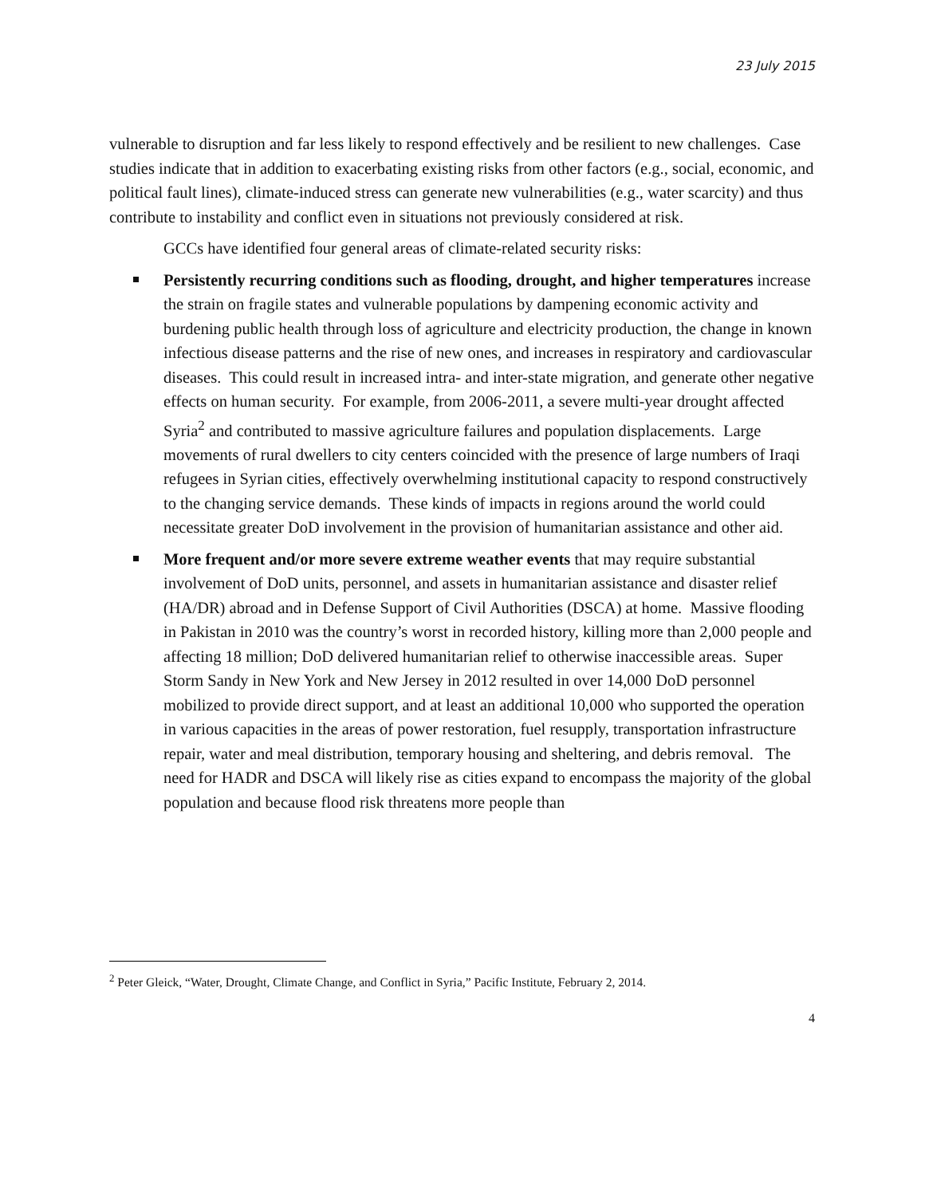23 July 2015
vulnerable to disruption and far less likely to respond effectively and be resilient to new challenges. Case studies indicate that in addition to exacerbating existing risks from other factors (e.g., social, economic, and political fault lines), climate-induced stress can generate new vulnerabilities (e.g., water scarcity) and thus contribute to instability and conflict even in situations not previously considered at risk.
GCCs have identified four general areas of climate-related security risks:
Persistently recurring conditions such as flooding, drought, and higher temperatures increase the strain on fragile states and vulnerable populations by dampening economic activity and burdening public health through loss of agriculture and electricity production, the change in known infectious disease patterns and the rise of new ones, and increases in respiratory and cardiovascular diseases. This could result in increased intra- and inter-state migration, and generate other negative effects on human security. For example, from 2006-2011, a severe multi-year drought affected Syria<sup>2</sup> and contributed to massive agriculture failures and population displacements. Large movements of rural dwellers to city centers coincided with the presence of large numbers of Iraqi refugees in Syrian cities, effectively overwhelming institutional capacity to respond constructively to the changing service demands. These kinds of impacts in regions around the world could necessitate greater DoD involvement in the provision of humanitarian assistance and other aid.
More frequent and/or more severe extreme weather events that may require substantial involvement of DoD units, personnel, and assets in humanitarian assistance and disaster relief (HA/DR) abroad and in Defense Support of Civil Authorities (DSCA) at home. Massive flooding in Pakistan in 2010 was the country’s worst in recorded history, killing more than 2,000 people and affecting 18 million; DoD delivered humanitarian relief to otherwise inaccessible areas. Super Storm Sandy in New York and New Jersey in 2012 resulted in over 14,000 DoD personnel mobilized to provide direct support, and at least an additional 10,000 who supported the operation in various capacities in the areas of power restoration, fuel resupply, transportation infrastructure repair, water and meal distribution, temporary housing and sheltering, and debris removal. The need for HADR and DSCA will likely rise as cities expand to encompass the majority of the global population and because flood risk threatens more people than
<sup>2</sup> Peter Gleick, “Water, Drought, Climate Change, and Conflict in Syria,” Pacific Institute, February 2, 2014.
4